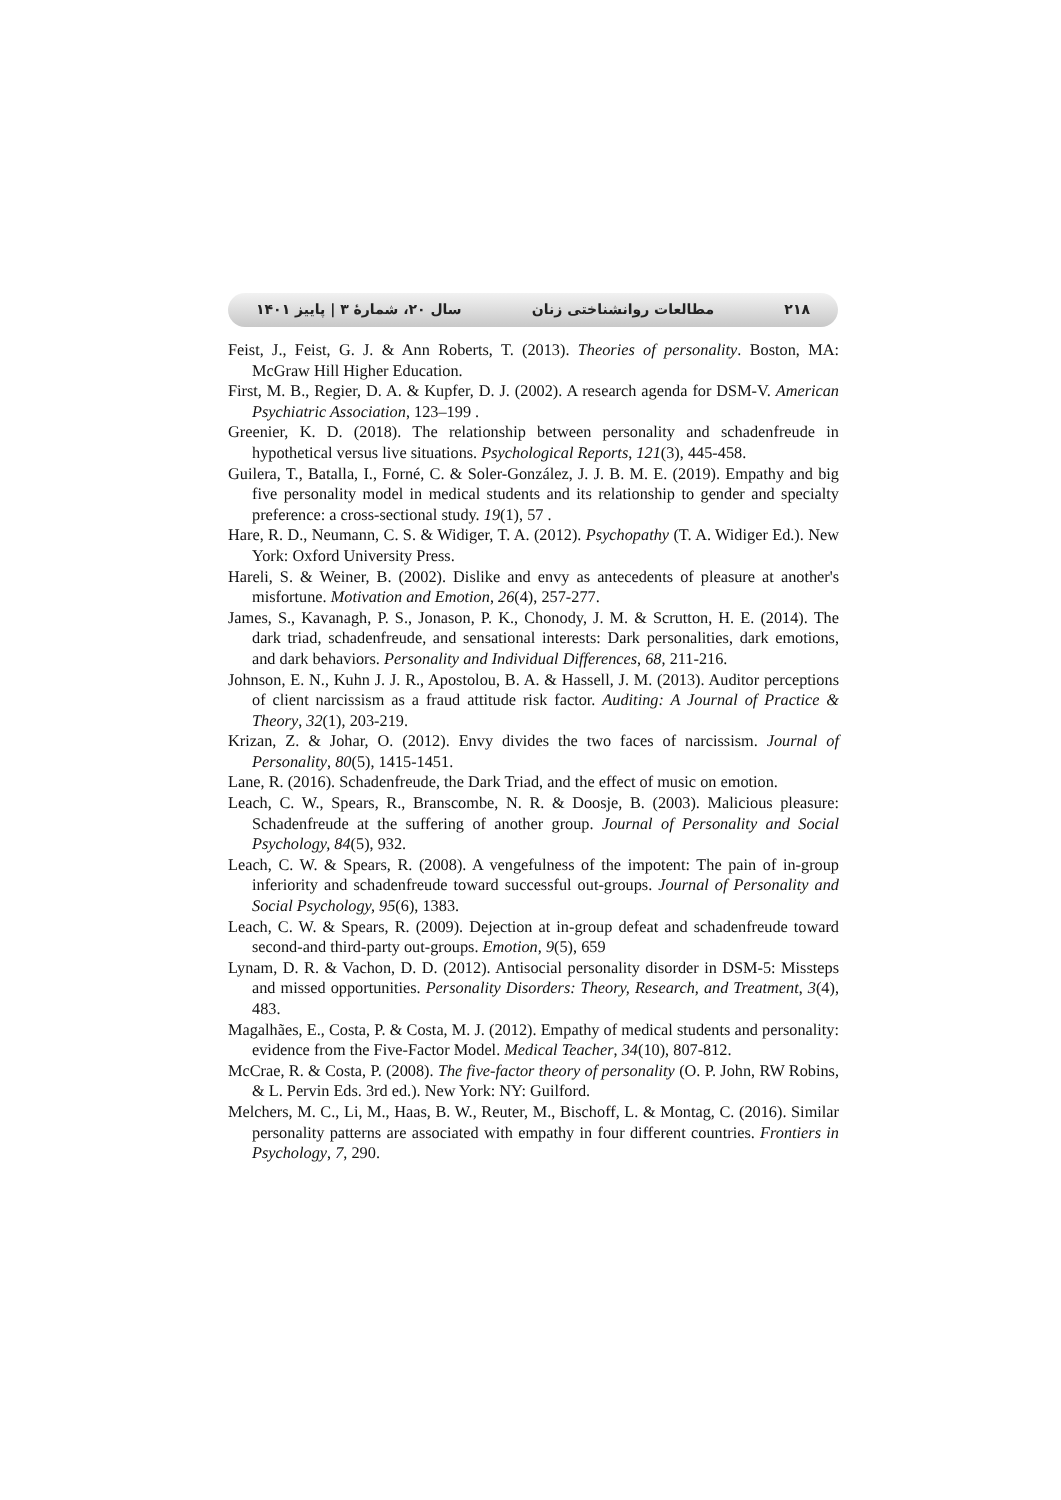۲۱۸ مطالعات روانشناختی زنان سال ۲۰، شمارهٔ ۳ | پاییز ۱۴۰۱
Feist, J., Feist, G. J. & Ann Roberts, T. (2013). Theories of personality. Boston, MA: McGraw Hill Higher Education.
First, M. B., Regier, D. A. & Kupfer, D. J. (2002). A research agenda for DSM-V. American Psychiatric Association, 123–199 .
Greenier, K. D. (2018). The relationship between personality and schadenfreude in hypothetical versus live situations. Psychological Reports, 121(3), 445-458.
Guilera, T., Batalla, I., Forné, C. & Soler-González, J. J. B. M. E. (2019). Empathy and big five personality model in medical students and its relationship to gender and specialty preference: a cross-sectional study. 19(1), 57 .
Hare, R. D., Neumann, C. S. & Widiger, T. A. (2012). Psychopathy (T. A. Widiger Ed.). New York: Oxford University Press.
Hareli, S. & Weiner, B. (2002). Dislike and envy as antecedents of pleasure at another's misfortune. Motivation and Emotion, 26(4), 257-277.
James, S., Kavanagh, P. S., Jonason, P. K., Chonody, J. M. & Scrutton, H. E. (2014). The dark triad, schadenfreude, and sensational interests: Dark personalities, dark emotions, and dark behaviors. Personality and Individual Differences, 68, 211-216.
Johnson, E. N., Kuhn J. J. R., Apostolou, B. A. & Hassell, J. M. (2013). Auditor perceptions of client narcissism as a fraud attitude risk factor. Auditing: A Journal of Practice & Theory, 32(1), 203-219.
Krizan, Z. & Johar, O. (2012). Envy divides the two faces of narcissism. Journal of Personality, 80(5), 1415-1451.
Lane, R. (2016). Schadenfreude, the Dark Triad, and the effect of music on emotion.
Leach, C. W., Spears, R., Branscombe, N. R. & Doosje, B. (2003). Malicious pleasure: Schadenfreude at the suffering of another group. Journal of Personality and Social Psychology, 84(5), 932.
Leach, C. W. & Spears, R. (2008). A vengefulness of the impotent: The pain of in-group inferiority and schadenfreude toward successful out-groups. Journal of Personality and Social Psychology, 95(6), 1383.
Leach, C. W. & Spears, R. (2009). Dejection at in-group defeat and schadenfreude toward second-and third-party out-groups. Emotion, 9(5), 659
Lynam, D. R. & Vachon, D. D. (2012). Antisocial personality disorder in DSM-5: Missteps and missed opportunities. Personality Disorders: Theory, Research, and Treatment, 3(4), 483.
Magalhães, E., Costa, P. & Costa, M. J. (2012). Empathy of medical students and personality: evidence from the Five-Factor Model. Medical Teacher, 34(10), 807-812.
McCrae, R. & Costa, P. (2008). The five-factor theory of personality (O. P. John, RW Robins, & L. Pervin Eds. 3rd ed.). New York: NY: Guilford.
Melchers, M. C., Li, M., Haas, B. W., Reuter, M., Bischoff, L. & Montag, C. (2016). Similar personality patterns are associated with empathy in four different countries. Frontiers in Psychology, 7, 290.